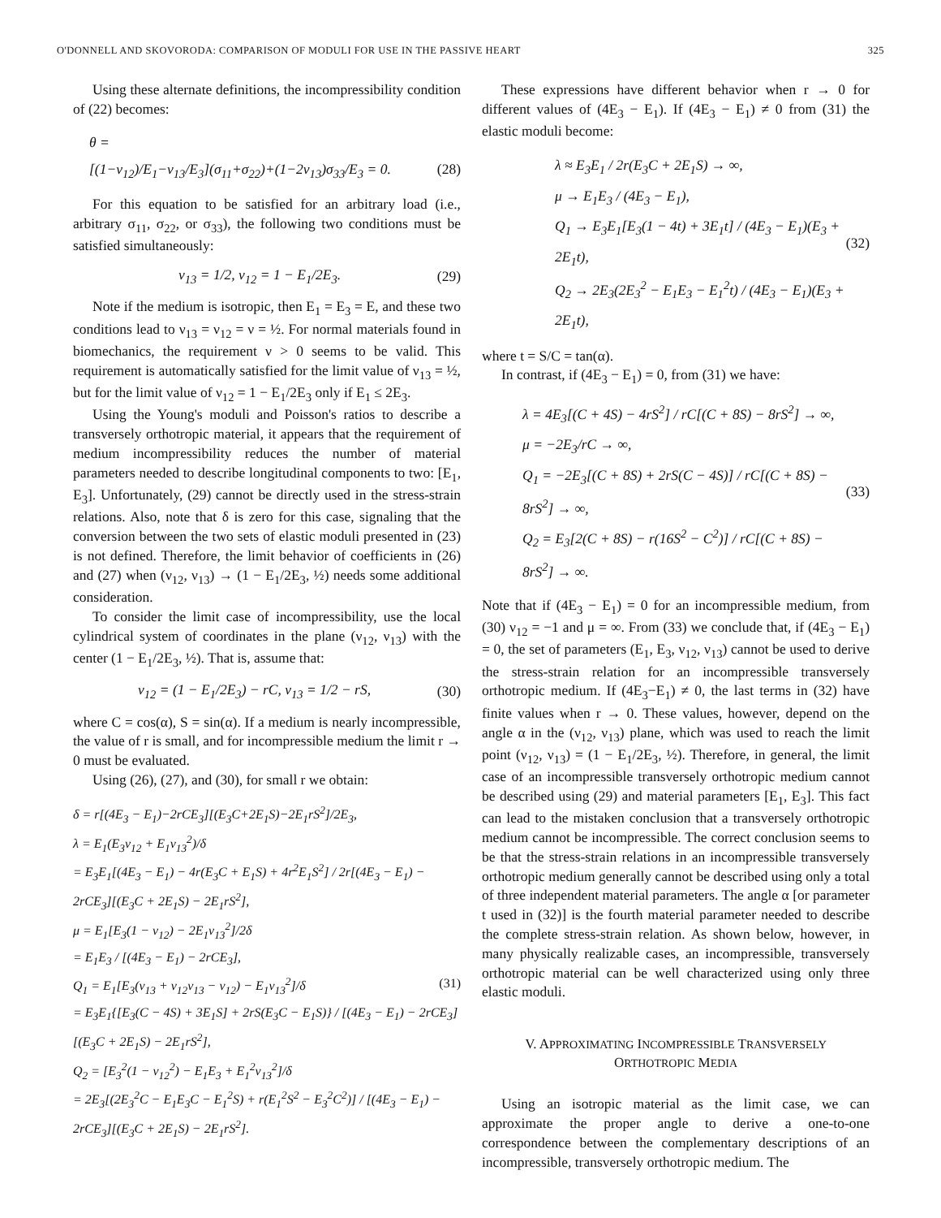O'DONNELL AND SKOVORODA: COMPARISON OF MODULI FOR USE IN THE PASSIVE HEART 325
Using these alternate definitions, the incompressibility condition of (22) becomes:
θ =
[(1−ν<sub>12</sub>)/E<sub>1</sub>−ν<sub>13</sub>/E<sub>3</sub>](σ<sub>11</sub>+σ<sub>22</sub>)+(1−2ν<sub>13</sub>)σ<sub>33</sub>/E<sub>3</sub> = 0. (28)
For this equation to be satisfied for an arbitrary load (i.e., arbitrary σ<sub>11</sub>, σ<sub>22</sub>, or σ<sub>33</sub>), the following two conditions must be satisfied simultaneously:
ν<sub>13</sub> = 1/2, v<sub>12</sub> = 1 − E<sub>1</sub>/2E<sub>3</sub>. (29)
Note if the medium is isotropic, then E<sub>1</sub> = E<sub>3</sub> = E, and these two conditions lead to ν<sub>13</sub> = ν<sub>12</sub> = ν = ½. For normal materials found in biomechanics, the requirement ν > 0 seems to be valid. This requirement is automatically satisfied for the limit value of ν<sub>13</sub> = ½, but for the limit value of ν<sub>12</sub> = 1 − E<sub>1</sub>/2E<sub>3</sub> only if E<sub>1</sub> ≤ 2E<sub>3</sub>.
Using the Young's moduli and Poisson's ratios to describe a transversely orthotropic material, it appears that the requirement of medium incompressibility reduces the number of material parameters needed to describe longitudinal components to two: [E<sub>1</sub>, E<sub>3</sub>]. Unfortunately, (29) cannot be directly used in the stress-strain relations. Also, note that δ is zero for this case, signaling that the conversion between the two sets of elastic moduli presented in (23) is not defined. Therefore, the limit behavior of coefficients in (26) and (27) when (ν<sub>12</sub>, ν<sub>13</sub>) → (1 − E<sub>1</sub>/2E<sub>3</sub>, ½) needs some additional consideration.
To consider the limit case of incompressibility, use the local cylindrical system of coordinates in the plane (ν<sub>12</sub>, ν<sub>13</sub>) with the center (1 − E<sub>1</sub>/2E<sub>3</sub>, ½). That is, assume that:
ν<sub>12</sub> = (1 − E<sub>1</sub>/2E<sub>3</sub>) − rC, ν<sub>13</sub> = 1/2 − rS, (30)
where C = cos(α), S = sin(α). If a medium is nearly incompressible, the value of r is small, and for incompressible medium the limit r → 0 must be evaluated.
Using (26), (27), and (30), for small r we obtain:
δ = r[(4E<sub>3</sub> − E<sub>1</sub>)−2rCE<sub>3</sub>][(E<sub>3</sub>C+2E<sub>1</sub>S)−2E<sub>1</sub>rS<sup>2</sup>]/2E<sub>3</sub>,
λ = E<sub>1</sub>(E<sub>3</sub>ν<sub>12</sub> + E<sub>1</sub>ν<sub>13</sub><sup>2</sup>)/δ
= E<sub>3</sub>E<sub>1</sub>[(4E<sub>3</sub> − E<sub>1</sub>) − 4r(E<sub>3</sub>C + E<sub>1</sub>S) + 4r<sup>2</sup>E<sub>1</sub>S<sup>2</sup>] / 2r[(4E<sub>3</sub> − E<sub>1</sub>) − 2rCE<sub>3</sub>][(E<sub>3</sub>C + 2E<sub>1</sub>S) − 2E<sub>1</sub>rS<sup>2</sup>],
μ = E<sub>1</sub>[E<sub>3</sub>(1 − ν<sub>12</sub>) − 2E<sub>1</sub>ν<sub>13</sub><sup>2</sup>]/2δ
= E<sub>1</sub>E<sub>3</sub> / [(4E<sub>3</sub> − E<sub>1</sub>) − 2rCE<sub>3</sub>],
Q<sub>1</sub> = E<sub>1</sub>[E<sub>3</sub>(ν<sub>13</sub> + ν<sub>12</sub>ν<sub>13</sub> − ν<sub>12</sub>) − E<sub>1</sub>ν<sub>13</sub><sup>2</sup>]/δ (31)
= E<sub>3</sub>E<sub>1</sub>{[E<sub>3</sub>(C − 4S) + 3E<sub>1</sub>S] + 2rS(E<sub>3</sub>C − E<sub>1</sub>S)} / [(4E<sub>3</sub> − E<sub>1</sub>) − 2rCE<sub>3</sub>][(E<sub>3</sub>C + 2E<sub>1</sub>S) − 2E<sub>1</sub>rS<sup>2</sup>],
Q<sub>2</sub> = [E<sub>3</sub><sup>2</sup>(1 − ν<sub>12</sub><sup>2</sup>) − E<sub>1</sub>E<sub>3</sub> + E<sub>1</sub><sup>2</sup>ν<sub>13</sub><sup>2</sup>]/δ
= 2E<sub>3</sub>[(2E<sub>3</sub><sup>2</sup>C − E<sub>1</sub>E<sub>3</sub>C − E<sub>1</sub><sup>2</sup>S) + r(E<sub>1</sub><sup>2</sup>S<sup>2</sup> − E<sub>3</sub><sup>2</sup>C<sup>2</sup>)] / [(4E<sub>3</sub> − E<sub>1</sub>) − 2rCE<sub>3</sub>][(E<sub>3</sub>C + 2E<sub>1</sub>S) − 2E<sub>1</sub>rS<sup>2</sup>].
These expressions have different behavior when r → 0 for different values of (4E<sub>3</sub> − E<sub>1</sub>). If (4E<sub>3</sub> − E<sub>1</sub>) ≠ 0 from (31) the elastic moduli become:
λ ≈ E<sub>3</sub>E<sub>1</sub> / 2r(E<sub>3</sub>C + 2E<sub>1</sub>S) → ∞,
μ → E<sub>1</sub>E<sub>3</sub> / (4E<sub>3</sub> − E<sub>1</sub>),
Q<sub>1</sub> → E<sub>3</sub>E<sub>1</sub>[E<sub>3</sub>(1 − 4t) + 3E<sub>1</sub>t] / (4E<sub>3</sub> − E<sub>1</sub>)(E<sub>3</sub> + 2E<sub>1</sub>t),
Q<sub>2</sub> → 2E<sub>3</sub>(2E<sub>3</sub><sup>2</sup> − E<sub>1</sub>E<sub>3</sub> − E<sub>1</sub><sup>2</sup>t) / (4E<sub>3</sub> − E<sub>1</sub>)(E<sub>3</sub> + 2E<sub>1</sub>t),
(32)
where t = S/C = tan(α).
In contrast, if (4E<sub>3</sub> − E<sub>1</sub>) = 0, from (31) we have:
λ = 4E<sub>3</sub>[(C + 4S) − 4rS<sup>2</sup>] / rC[(C + 8S) − 8rS<sup>2</sup>] → ∞,
μ = −2E<sub>3</sub>/rC → ∞,
Q<sub>1</sub> = −2E<sub>3</sub>[(C + 8S) + 2rS(C − 4S)] / rC[(C + 8S) − 8rS<sup>2</sup>] → ∞,
Q<sub>2</sub> = E<sub>3</sub>[2(C + 8S) − r(16S<sup>2</sup> − C<sup>2</sup>)] / rC[(C + 8S) − 8rS<sup>2</sup>] → ∞.
(33)
Note that if (4E<sub>3</sub> − E<sub>1</sub>) = 0 for an incompressible medium, from (30) ν<sub>12</sub> = −1 and μ = ∞. From (33) we conclude that, if (4E<sub>3</sub> − E<sub>1</sub>) = 0, the set of parameters (E<sub>1</sub>, E<sub>3</sub>, ν<sub>12</sub>, ν<sub>13</sub>) cannot be used to derive the stress-strain relation for an incompressible transversely orthotropic medium. If (4E<sub>3</sub>−E<sub>1</sub>) ≠ 0, the last terms in (32) have finite values when r → 0. These values, however, depend on the angle α in the (ν<sub>12</sub>, ν<sub>13</sub>) plane, which was used to reach the limit point (ν<sub>12</sub>, ν<sub>13</sub>) = (1 − E<sub>1</sub>/2E<sub>3</sub>, ½). Therefore, in general, the limit case of an incompressible transversely orthotropic medium cannot be described using (29) and material parameters [E<sub>1</sub>, E<sub>3</sub>]. This fact can lead to the mistaken conclusion that a transversely orthotropic medium cannot be incompressible. The correct conclusion seems to be that the stress-strain relations in an incompressible transversely orthotropic medium generally cannot be described using only a total of three independent material parameters. The angle α [or parameter t used in (32)] is the fourth material parameter needed to describe the complete stress-strain relation. As shown below, however, in many physically realizable cases, an incompressible, transversely orthotropic material can be well characterized using only three elastic moduli.
V. APPROXIMATING INCOMPRESSIBLE TRANSVERSELY
ORTHOTROPIC MEDIA
Using an isotropic material as the limit case, we can approximate the proper angle to derive a one-to-one correspondence between the complementary descriptions of an incompressible, transversely orthotropic medium. The